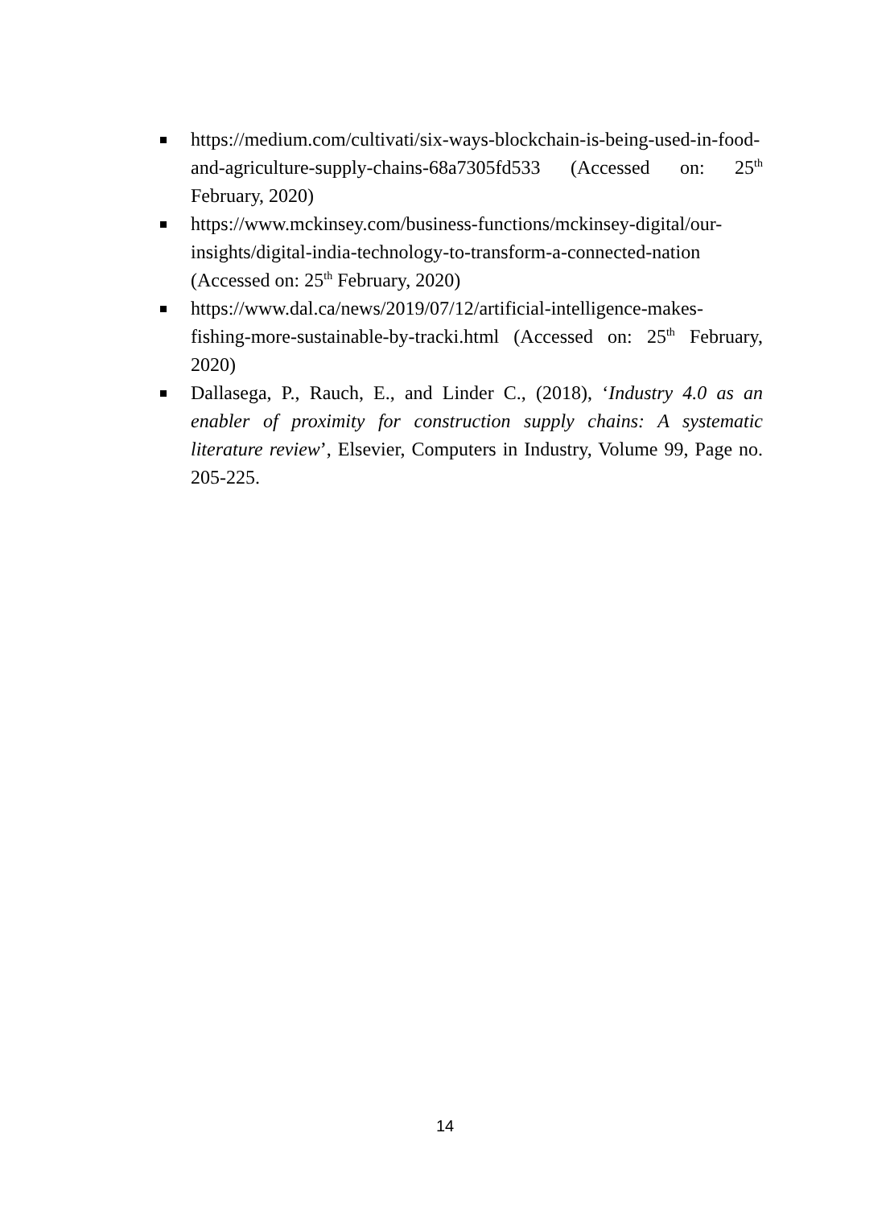https://medium.com/cultivati/six-ways-blockchain-is-being-used-in-food-and-agriculture-supply-chains-68a7305fd533 (Accessed on: 25<sup>th</sup> February, 2020)
https://www.mckinsey.com/business-functions/mckinsey-digital/our-insights/digital-india-technology-to-transform-a-connected-nation (Accessed on: 25<sup>th</sup> February, 2020)
https://www.dal.ca/news/2019/07/12/artificial-intelligence-makes-fishing-more-sustainable-by-tracki.html (Accessed on: 25<sup>th</sup> February, 2020)
Dallasega, P., Rauch, E., and Linder C., (2018), ‘Industry 4.0 as an enabler of proximity for construction supply chains: A systematic literature review’, Elsevier, Computers in Industry, Volume 99, Page no. 205-225.
14